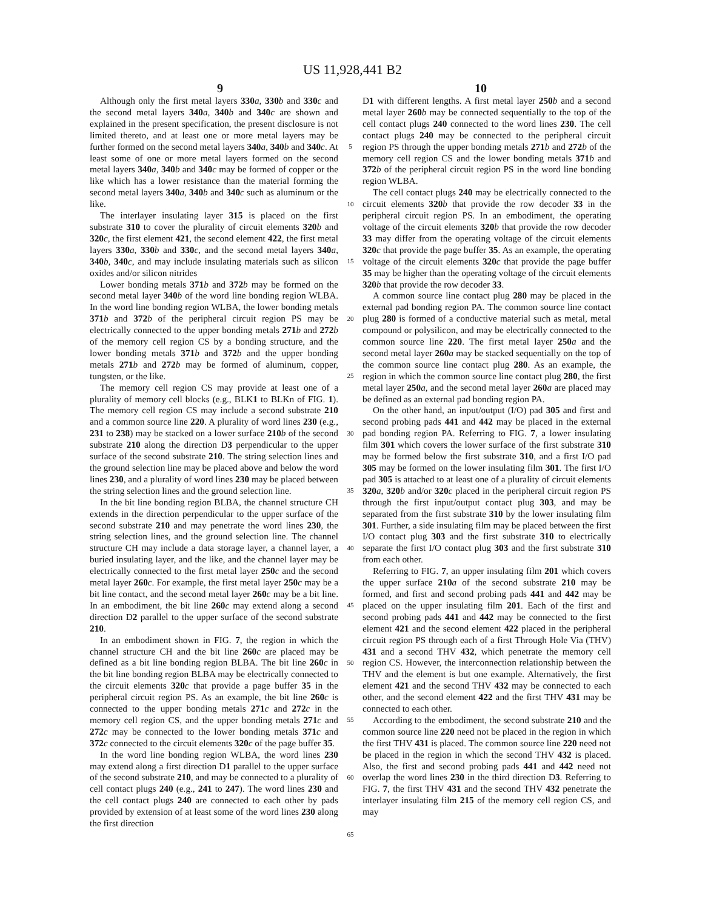US 11,928,441 B2
9 10
Although only the first metal layers 330 a, 330 b and 330 c and the second metal layers 340 a, 340 b and 340 c are shown and explained in the present specification, the present disclosure is not limited thereto, and at least one or more metal layers may be further formed on the second metal layers 340 a, 340 b and 340 c. At least some of one or more metal layers formed on the second metal layers 340 a, 340 b and 340 c may be formed of copper or the like which has a lower resistance than the material forming the second metal layers 340 a, 340 b and 340 c such as aluminum or the like.
The interlayer insulating layer 315 is placed on the first substrate 310 to cover the plurality of circuit elements 320 b and 320 c, the first element 421, the second element 422, the first metal layers 330 a, 330 b and 330 c, and the second metal layers 340 a, 340 b, 340 c, and may include insulating materials such as silicon oxides and/or silicon nitrides
Lower bonding metals 371 b and 372 b may be formed on the second metal layer 340 b of the word line bonding region WLBA. In the word line bonding region WLBA, the lower bonding metals 371 b and 372 b of the peripheral circuit region PS may be electrically connected to the upper bonding metals 271 b and 272 b of the memory cell region CS by a bonding structure, and the lower bonding metals 371 b and 372 b and the upper bonding metals 271 b and 272 b may be formed of aluminum, copper, tungsten, or the like.
The memory cell region CS may provide at least one of a plurality of memory cell blocks (e.g., BLK1 to BLKn of FIG. 1). The memory cell region CS may include a second substrate 210 and a common source line 220. A plurality of word lines 230 (e.g., 231 to 238) may be stacked on a lower surface 210 b of the second substrate 210 along the direction D3 perpendicular to the upper surface of the second substrate 210. The string selection lines and the ground selection line may be placed above and below the word lines 230, and a plurality of word lines 230 may be placed between the string selection lines and the ground selection line.
In the bit line bonding region BLBA, the channel structure CH extends in the direction perpendicular to the upper surface of the second substrate 210 and may penetrate the word lines 230, the string selection lines, and the ground selection line. The channel structure CH may include a data storage layer, a channel layer, a buried insulating layer, and the like, and the channel layer may be electrically connected to the first metal layer 250 c and the second metal layer 260 c. For example, the first metal layer 250 c may be a bit line contact, and the second metal layer 260 c may be a bit line. In an embodiment, the bit line 260 c may extend along a second direction D2 parallel to the upper surface of the second substrate 210.
In an embodiment shown in FIG. 7, the region in which the channel structure CH and the bit line 260 c are placed may be defined as a bit line bonding region BLBA. The bit line 260 c in the bit line bonding region BLBA may be electrically connected to the circuit elements 320 c that provide a page buffer 35 in the peripheral circuit region PS. As an example, the bit line 260 c is connected to the upper bonding metals 271 c and 272 c in the memory cell region CS, and the upper bonding metals 271 c and 272 c may be connected to the lower bonding metals 371 c and 372 c connected to the circuit elements 320 c of the page buffer 35.
In the word line bonding region WLBA, the word lines 230 may extend along a first direction D1 parallel to the upper surface of the second substrate 210, and may be connected to a plurality of cell contact plugs 240 (e.g., 241 to 247). The word lines 230 and the cell contact plugs 240 are connected to each other by pads provided by extension of at least some of the word lines 230 along the first direction
5
10
15
20
25
30
35
40
45
50
55
60
65
D1 with different lengths. A first metal layer 250 b and a second metal layer 260 b may be connected sequentially to the top of the cell contact plugs 240 connected to the word lines 230. The cell contact plugs 240 may be connected to the peripheral circuit region PS through the upper bonding metals 271 b and 272 b of the memory cell region CS and the lower bonding metals 371 b and 372 b of the peripheral circuit region PS in the word line bonding region WLBA.
The cell contact plugs 240 may be electrically connected to the circuit elements 320 b that provide the row decoder 33 in the peripheral circuit region PS. In an embodiment, the operating voltage of the circuit elements 320 b that provide the row decoder 33 may differ from the operating voltage of the circuit elements 320 c that provide the page buffer 35. As an example, the operating voltage of the circuit elements 320 c that provide the page buffer 35 may be higher than the operating voltage of the circuit elements 320 b that provide the row decoder 33.
A common source line contact plug 280 may be placed in the external pad bonding region PA. The common source line contact plug 280 is formed of a conductive material such as metal, metal compound or polysilicon, and may be electrically connected to the common source line 220. The first metal layer 250 a and the second metal layer 260 a may be stacked sequentially on the top of the common source line contact plug 280. As an example, the region in which the common source line contact plug 280, the first metal layer 250 a, and the second metal layer 260 a are placed may be defined as an external pad bonding region PA.
On the other hand, an input/output (I/O) pad 305 and first and second probing pads 441 and 442 may be placed in the external pad bonding region PA. Referring to FIG. 7, a lower insulating film 301 which covers the lower surface of the first substrate 310 may be formed below the first substrate 310, and a first I/O pad 305 may be formed on the lower insulating film 301. The first I/O pad 305 is attached to at least one of a plurality of circuit elements 320 a, 320 b and/or 320 c placed in the peripheral circuit region PS through the first input/output contact plug 303, and may be separated from the first substrate 310 by the lower insulating film 301. Further, a side insulating film may be placed between the first I/O contact plug 303 and the first substrate 310 to electrically separate the first I/O contact plug 303 and the first substrate 310 from each other.
Referring to FIG. 7, an upper insulating film 201 which covers the upper surface 210 a of the second substrate 210 may be formed, and first and second probing pads 441 and 442 may be placed on the upper insulating film 201. Each of the first and second probing pads 441 and 442 may be connected to the first element 421 and the second element 422 placed in the peripheral circuit region PS through each of a first Through Hole Via (THV) 431 and a second THV 432, which penetrate the memory cell region CS. However, the interconnection relationship between the THV and the element is but one example. Alternatively, the first element 421 and the second THV 432 may be connected to each other, and the second element 422 and the first THV 431 may be connected to each other.
According to the embodiment, the second substrate 210 and the common source line 220 need not be placed in the region in which the first THV 431 is placed. The common source line 220 need not be placed in the region in which the second THV 432 is placed. Also, the first and second probing pads 441 and 442 need not overlap the word lines 230 in the third direction D3. Referring to FIG. 7, the first THV 431 and the second THV 432 penetrate the interlayer insulating film 215 of the memory cell region CS, and may